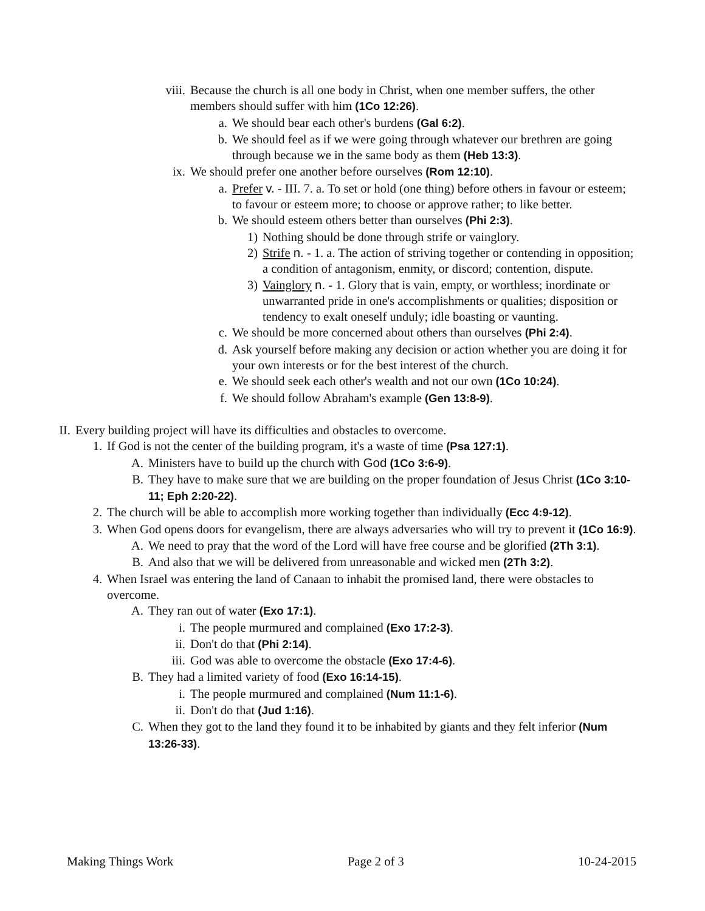viii. Because the church is all one body in Christ, when one member suffers, the other members should suffer with him (1Co 12:26).
a. We should bear each other's burdens (Gal 6:2).
b. We should feel as if we were going through whatever our brethren are going through because we in the same body as them (Heb 13:3).
ix. We should prefer one another before ourselves (Rom 12:10).
a. Prefer v. - III. 7. a. To set or hold (one thing) before others in favour or esteem; to favour or esteem more; to choose or approve rather; to like better.
b. We should esteem others better than ourselves (Phi 2:3).
1) Nothing should be done through strife or vainglory.
2) Strife n. - 1. a. The action of striving together or contending in opposition; a condition of antagonism, enmity, or discord; contention, dispute.
3) Vainglory n. - 1. Glory that is vain, empty, or worthless; inordinate or unwarranted pride in one's accomplishments or qualities; disposition or tendency to exalt oneself unduly; idle boasting or vaunting.
c. We should be more concerned about others than ourselves (Phi 2:4).
d. Ask yourself before making any decision or action whether you are doing it for your own interests or for the best interest of the church.
e. We should seek each other's wealth and not our own (1Co 10:24).
f. We should follow Abraham's example (Gen 13:8-9).
II. Every building project will have its difficulties and obstacles to overcome.
1. If God is not the center of the building program, it's a waste of time (Psa 127:1).
A. Ministers have to build up the church with God (1Co 3:6-9).
B. They have to make sure that we are building on the proper foundation of Jesus Christ (1Co 3:10-11; Eph 2:20-22).
2. The church will be able to accomplish more working together than individually (Ecc 4:9-12).
3. When God opens doors for evangelism, there are always adversaries who will try to prevent it (1Co 16:9).
A. We need to pray that the word of the Lord will have free course and be glorified (2Th 3:1).
B. And also that we will be delivered from unreasonable and wicked men (2Th 3:2).
4. When Israel was entering the land of Canaan to inhabit the promised land, there were obstacles to overcome.
A. They ran out of water (Exo 17:1).
i. The people murmured and complained (Exo 17:2-3).
ii. Don't do that (Phi 2:14).
iii. God was able to overcome the obstacle (Exo 17:4-6).
B. They had a limited variety of food (Exo 16:14-15).
i. The people murmured and complained (Num 11:1-6).
ii. Don't do that (Jud 1:16).
C. When they got to the land they found it to be inhabited by giants and they felt inferior (Num 13:26-33).
Making Things Work Page 2 of 3 10-24-2015